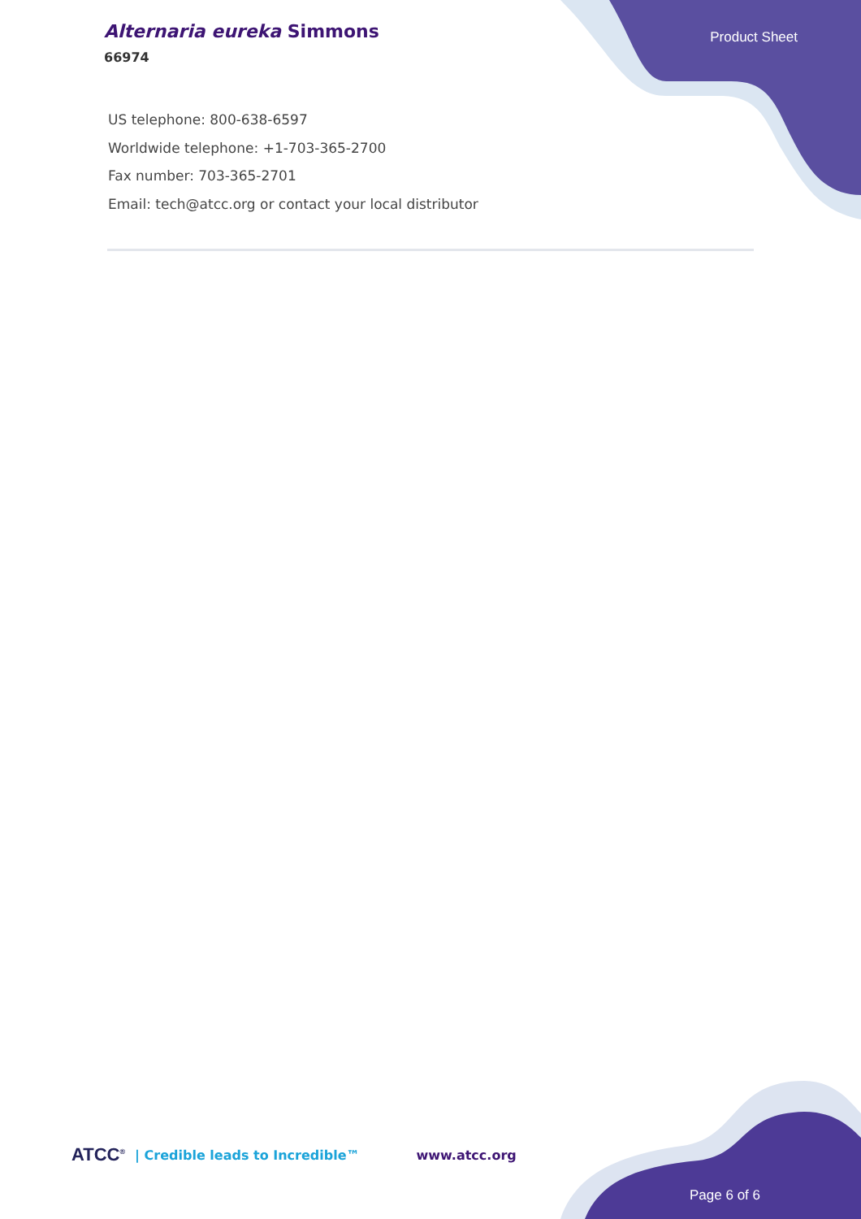Alternaria eureka Simmons
66974
Product Sheet
US telephone: 800-638-6597
Worldwide telephone: +1-703-365-2700
Fax number: 703-365-2701
Email: tech@atcc.org or contact your local distributor
ATCC<sup>®</sup> | Credible leads to Incredible™ www.atcc.org
Page 6 of 6